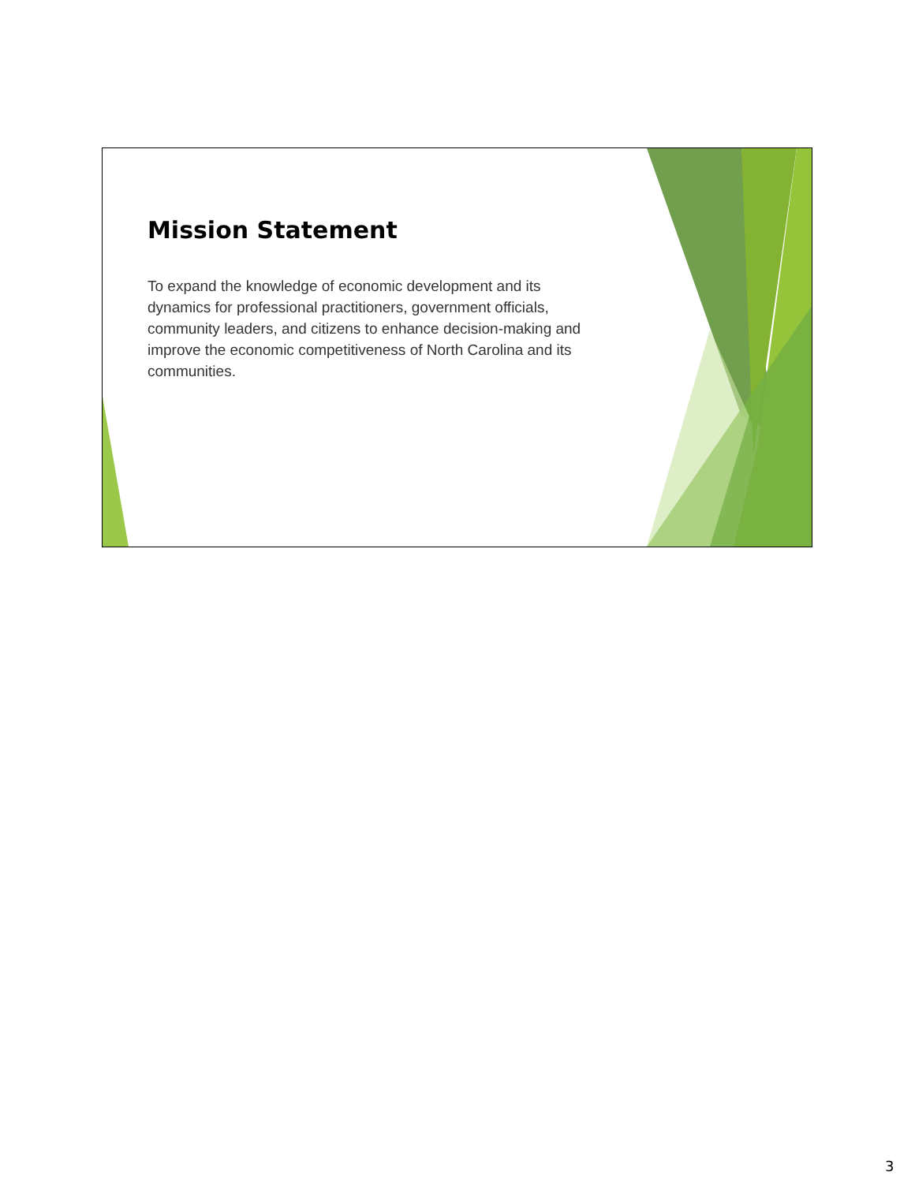Mission Statement
To expand the knowledge of economic development and its dynamics for professional practitioners, government officials, community leaders, and citizens to enhance decision-making and improve the economic competitiveness of North Carolina and its communities.
3